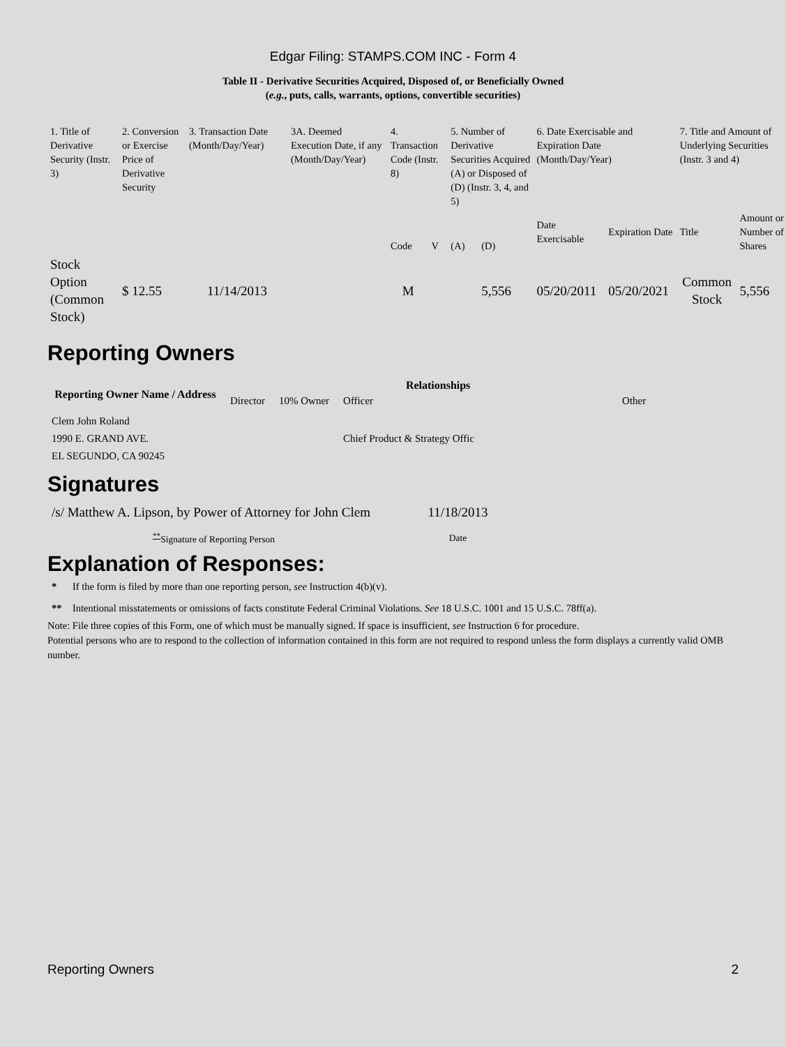Edgar Filing: STAMPS.COM INC - Form 4
Table II - Derivative Securities Acquired, Disposed of, or Beneficially Owned
(e.g., puts, calls, warrants, options, convertible securities)
| 1. Title of Derivative Security (Instr. 3) | 2. Conversion or Exercise Price of Derivative Security | 3. Transaction Date (Month/Day/Year) | 3A. Deemed Execution Date, if any (Month/Day/Year) | 4. Transaction Code (Instr. 8) | | 5. Number of Derivative Securities Acquired (A) or Disposed of (D) (Instr. 3, 4, and 5) | | 6. Date Exercisable and Expiration Date (Month/Day/Year) | | 7. Title and Amount of Underlying Securities (Instr. 3 and 4) | |
| | | | | Code | V | (A) | (D) | Date Exercisable | Expiration Date | Title | Amount or Number of Shares |
| Stock Option (Common Stock) | $ 12.55 | 11/14/2013 | | M | | | 5,556 | 05/20/2011 | 05/20/2021 | Common Stock | 5,556 |
Reporting Owners
| Reporting Owner Name / Address | Relationships | | | |
| --- | --- | --- | --- | --- |
| | Director | 10% Owner | Officer | Other |
| Clem John Roland 1990 E. GRAND AVE. EL SEGUNDO, CA 90245 | | | Chief Product & Strategy Offic | |
Signatures
| /s/ Matthew A. Lipson, by Power of Attorney for John Clem | 11/18/2013 |
| <sup>**</sup> Signature of Reporting Person | Date |
Explanation of Responses:
* If the form is filed by more than one reporting person, see Instruction 4(b)(v).
** Intentional misstatements or omissions of facts constitute Federal Criminal Violations. See 18 U.S.C. 1001 and 15 U.S.C. 78ff(a).
Note: File three copies of this Form, one of which must be manually signed. If space is insufficient, see Instruction 6 for procedure.
Potential persons who are to respond to the collection of information contained in this form are not required to respond unless the form displays a currently valid OMB number.
Reporting Owners 2